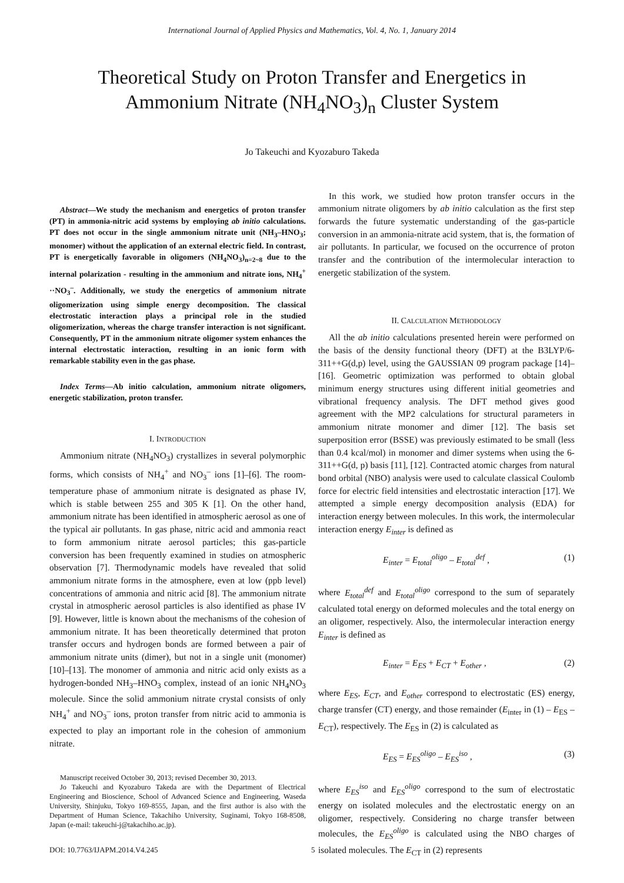International Journal of Applied Physics and Mathematics, Vol. 4, No. 1, January 2014
Theoretical Study on Proton Transfer and Energetics in Ammonium Nitrate (NH<sub>4</sub>NO<sub>3</sub>)<sub>n</sub> Cluster System
Jo Takeuchi and Kyozaburo Takeda
Abstract—We study the mechanism and energetics of proton transfer (PT) in ammonia-nitric acid systems by employing ab initio calculations. PT does not occur in the single ammonium nitrate unit (NH<sub>3</sub>–HNO<sub>3</sub>; monomer) without the application of an external electric field. In contrast, PT is energetically favorable in oligomers (NH<sub>4</sub>NO<sub>3</sub>)<sub>n=2~8</sub> due to the internal polarization - resulting in the ammonium and nitrate ions, NH<sub>4</sub><sup>+</sup> ··NO<sub>3</sub><sup>–</sup>. Additionally, we study the energetics of ammonium nitrate oligomerization using simple energy decomposition. The classical electrostatic interaction plays a principal role in the studied oligomerization, whereas the charge transfer interaction is not significant. Consequently, PT in the ammonium nitrate oligomer system enhances the internal electrostatic interaction, resulting in an ionic form with remarkable stability even in the gas phase.
Index Terms—Ab initio calculation, ammonium nitrate oligomers, energetic stabilization, proton transfer.
I. INTRODUCTION
Ammonium nitrate (NH<sub>4</sub>NO<sub>3</sub>) crystallizes in several polymorphic forms, which consists of NH<sub>4</sub><sup>+</sup> and NO<sub>3</sub><sup>–</sup> ions [1]–[6]. The room-temperature phase of ammonium nitrate is designated as phase IV, which is stable between 255 and 305 K [1]. On the other hand, ammonium nitrate has been identified in atmospheric aerosol as one of the typical air pollutants. In gas phase, nitric acid and ammonia react to form ammonium nitrate aerosol particles; this gas-particle conversion has been frequently examined in studies on atmospheric observation [7]. Thermodynamic models have revealed that solid ammonium nitrate forms in the atmosphere, even at low (ppb level) concentrations of ammonia and nitric acid [8]. The ammonium nitrate crystal in atmospheric aerosol particles is also identified as phase IV [9]. However, little is known about the mechanisms of the cohesion of ammonium nitrate. It has been theoretically determined that proton transfer occurs and hydrogen bonds are formed between a pair of ammonium nitrate units (dimer), but not in a single unit (monomer) [10]–[13]. The monomer of ammonia and nitric acid only exists as a hydrogen-bonded NH<sub>3</sub>–HNO<sub>3</sub> complex, instead of an ionic NH<sub>4</sub>NO<sub>3</sub> molecule. Since the solid ammonium nitrate crystal consists of only NH<sub>4</sub><sup>+</sup> and NO<sub>3</sub><sup>–</sup> ions, proton transfer from nitric acid to ammonia is expected to play an important role in the cohesion of ammonium nitrate.
Manuscript received October 30, 2013; revised December 30, 2013.
Jo Takeuchi and Kyozaburo Takeda are with the Department of Electrical Engineering and Bioscience, School of Advanced Science and Engineering, Waseda University, Shinjuku, Tokyo 169-8555, Japan, and the first author is also with the Department of Human Science, Takachiho University, Suginami, Tokyo 168-8508, Japan (e-mail: takeuchi-j@takachiho.ac.jp).
In this work, we studied how proton transfer occurs in the ammonium nitrate oligomers by ab initio calculation as the first step forwards the future systematic understanding of the gas-particle conversion in an ammonia-nitrate acid system, that is, the formation of air pollutants. In particular, we focused on the occurrence of proton transfer and the contribution of the intermolecular interaction to energetic stabilization of the system.
II. CALCULATION METHODOLOGY
All the ab initio calculations presented herein were performed on the basis of the density functional theory (DFT) at the B3LYP/6-311++G(d,p) level, using the GAUSSIAN 09 program package [14]–[16]. Geometric optimization was performed to obtain global minimum energy structures using different initial geometries and vibrational frequency analysis. The DFT method gives good agreement with the MP2 calculations for structural parameters in ammonium nitrate monomer and dimer [12]. The basis set superposition error (BSSE) was previously estimated to be small (less than 0.4 kcal/mol) in monomer and dimer systems when using the 6-311++G(d, p) basis [11], [12]. Contracted atomic charges from natural bond orbital (NBO) analysis were used to calculate classical Coulomb force for electric field intensities and electrostatic interaction [17]. We attempted a simple energy decomposition analysis (EDA) for interaction energy between molecules. In this work, the intermolecular interaction energy E<sub>inter</sub> is defined as
E<sub>inter</sub> = E<sub>total</sub><sup>oligo</sup> – E<sub>total</sub><sup>def</sup> , (1)
where E<sub>total</sub><sup>def</sup> and E<sub>total</sub><sup>oligo</sup> correspond to the sum of separately calculated total energy on deformed molecules and the total energy on an oligomer, respectively. Also, the intermolecular interaction energy E<sub>inter</sub> is defined as
E<sub>inter</sub> = E<sub>ES</sub> + E<sub>CT</sub> + E<sub>other</sub> , (2)
where E<sub>ES</sub>, E<sub>CT</sub>, and E<sub>other</sub> correspond to electrostatic (ES) energy, charge transfer (CT) energy, and those remainder (E<sub>inter</sub> in (1) – E<sub>ES</sub> – E<sub>CT</sub>), respectively. The E<sub>ES</sub> in (2) is calculated as
E<sub>ES</sub> = E<sub>ES</sub><sup>oligo</sup> – E<sub>ES</sub><sup>iso</sup> , (3)
where E<sub>ES</sub><sup>iso</sup> and E<sub>ES</sub><sup>oligo</sup> correspond to the sum of electrostatic energy on isolated molecules and the electrostatic energy on an oligomer, respectively. Considering no charge transfer between molecules, the E<sub>ES</sub><sup>oligo</sup> is calculated using the NBO charges of isolated molecules. The E<sub>CT</sub> in (2) represents
DOI: 10.7763/IJAPM.2014.V4.245 5